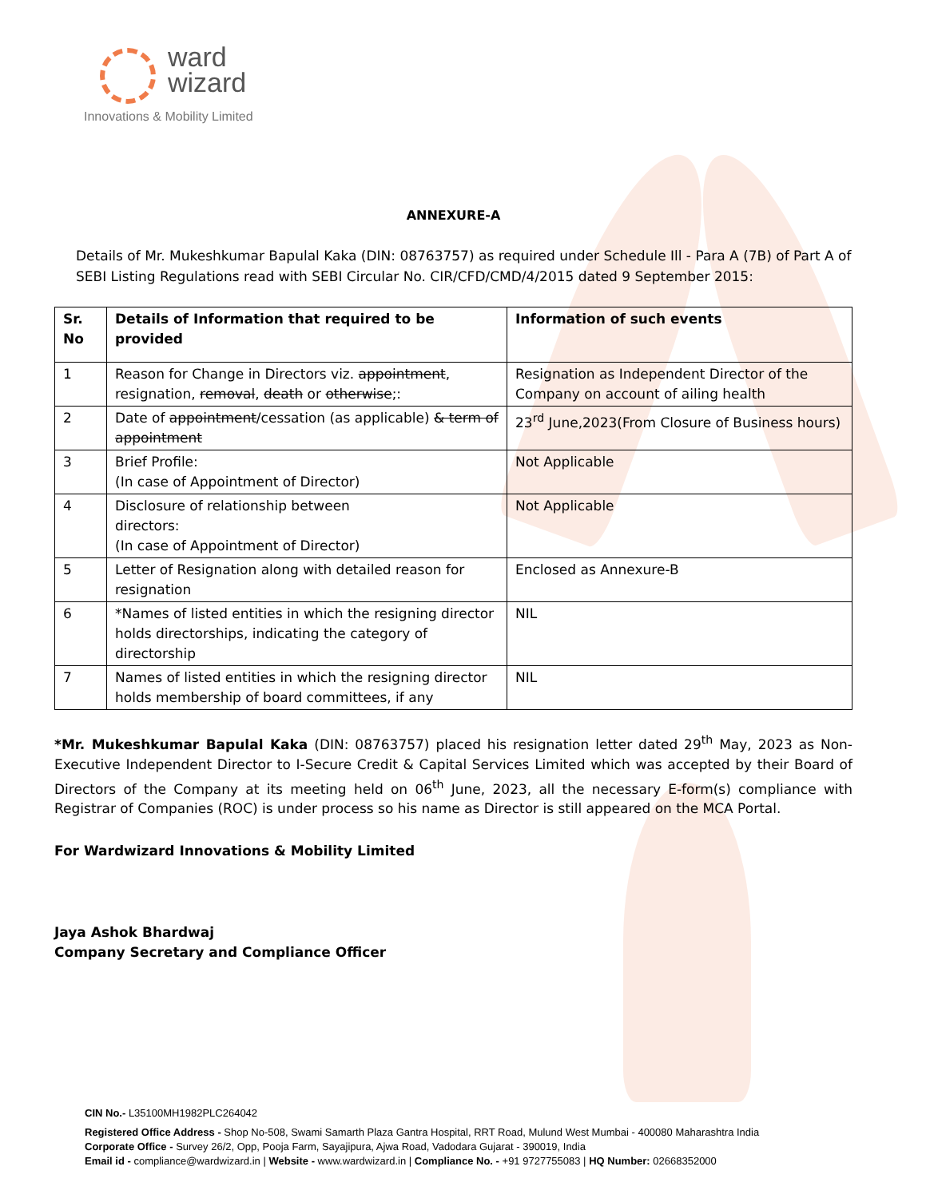ward
wizard
Innovations & Mobility Limited
ANNEXURE-A
Details of Mr. Mukeshkumar Bapulal Kaka (DIN: 08763757) as required under Schedule Ill - Para A (7B) of Part A of SEBI Listing Regulations read with SEBI Circular No. CIR/CFD/CMD/4/2015 dated 9 September 2015:
| Sr. No | Details of Information that required to be provided | Information of such events |
| --- | --- | --- |
| 1 | Reason for Change in Directors viz. appointment , resignation, removal , death or otherwise ;: | Resignation as Independent Director of the Company on account of ailing health |
| 2 | Date of appointment /cessation (as applicable) & term of appointment | 23<sup>rd</sup> June,2023(From Closure of Business hours) |
| 3 | Brief Profile: (In case of Appointment of Director) | Not Applicable |
| 4 | Disclosure of relationship between directors: (In case of Appointment of Director) | Not Applicable |
| 5 | Letter of Resignation along with detailed reason for resignation | Enclosed as Annexure-B |
| 6 | *Names of listed entities in which the resigning director holds directorships, indicating the category of directorship | NIL |
| 7 | Names of listed entities in which the resigning director holds membership of board committees, if any | NIL |
*Mr. Mukeshkumar Bapulal Kaka (DIN: 08763757) placed his resignation letter dated 29<sup>th</sup> May, 2023 as Non-Executive Independent Director to I-Secure Credit & Capital Services Limited which was accepted by their Board of Directors of the Company at its meeting held on 06<sup>th</sup> June, 2023, all the necessary E-form(s) compliance with Registrar of Companies (ROC) is under process so his name as Director is still appeared on the MCA Portal.
For Wardwizard Innovations & Mobility Limited
Jaya Ashok Bhardwaj
Company Secretary and Compliance Officer
CIN No.- L35100MH1982PLC264042
Registered Office Address - Shop No-508, Swami Samarth Plaza Gantra Hospital, RRT Road, Mulund West Mumbai - 400080 Maharashtra India
Corporate Office - Survey 26/2, Opp, Pooja Farm, Sayajipura, Ajwa Road, Vadodara Gujarat - 390019, India
Email id - compliance@wardwizard.in | Website - www.wardwizard.in | Compliance No. - +91 9727755083 | HQ Number: 02668352000